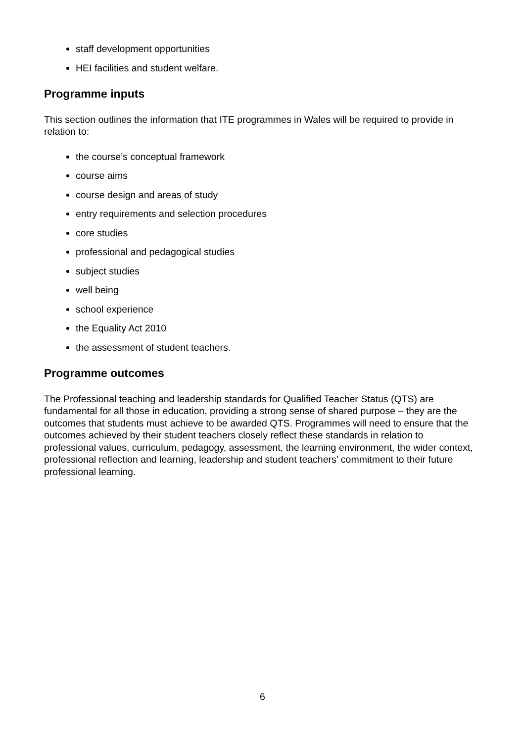staff development opportunities
HEI facilities and student welfare.
Programme inputs
This section outlines the information that ITE programmes in Wales will be required to provide in relation to:
the course’s conceptual framework
course aims
course design and areas of study
entry requirements and selection procedures
core studies
professional and pedagogical studies
subject studies
well being
school experience
the Equality Act 2010
the assessment of student teachers.
Programme outcomes
The Professional teaching and leadership standards for Qualified Teacher Status (QTS) are fundamental for all those in education, providing a strong sense of shared purpose – they are the outcomes that students must achieve to be awarded QTS. Programmes will need to ensure that the outcomes achieved by their student teachers closely reflect these standards in relation to professional values, curriculum, pedagogy, assessment, the learning environment, the wider context, professional reflection and learning, leadership and student teachers’ commitment to their future professional learning.
6